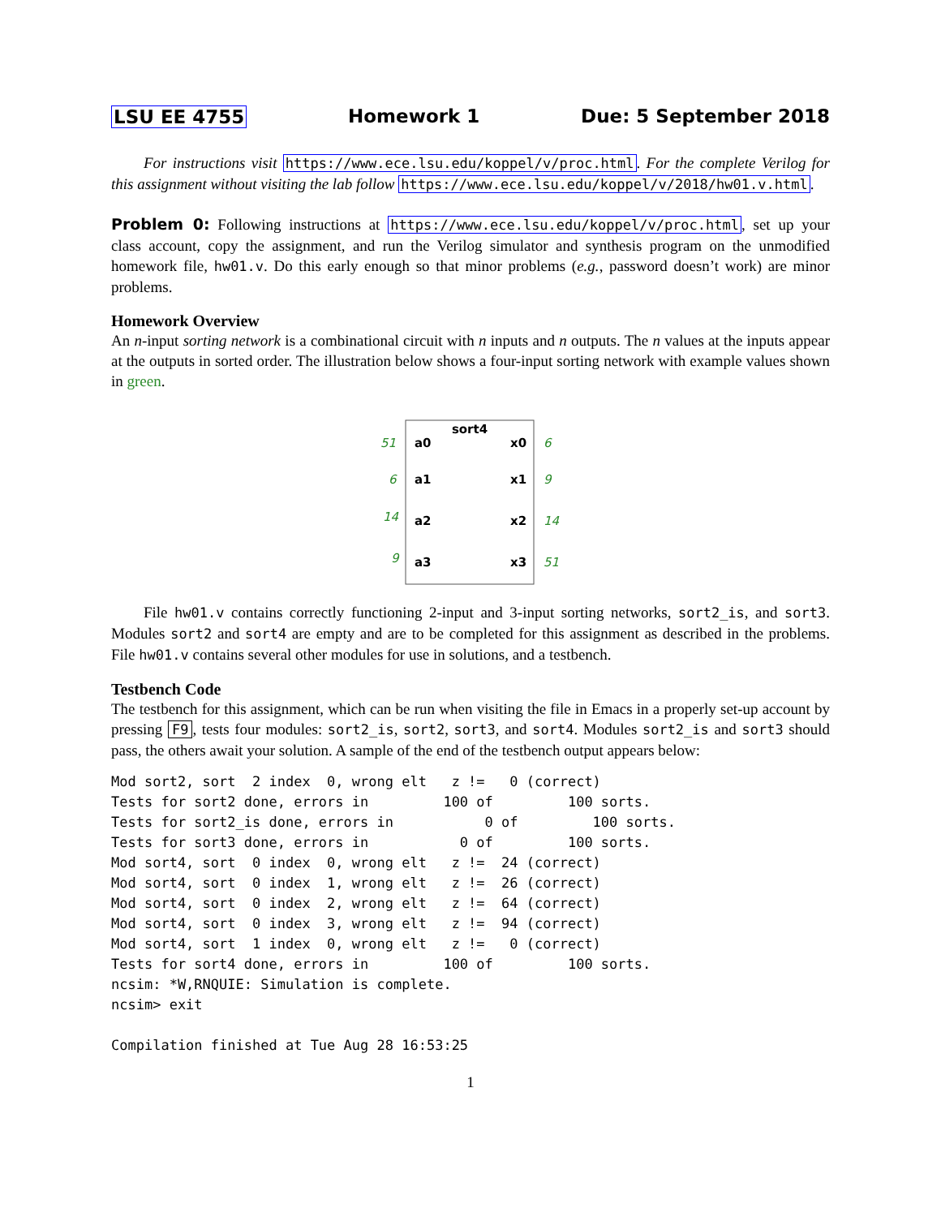LSU EE 4755 Homework 1 Due: 5 September 2018
For instructions visit https://www.ece.lsu.edu/koppel/v/proc.html. For the complete Verilog for this assignment without visiting the lab follow https://www.ece.lsu.edu/koppel/v/2018/hw01.v.html.
Problem 0: Following instructions at https://www.ece.lsu.edu/koppel/v/proc.html, set up your class account, copy the assignment, and run the Verilog simulator and synthesis program on the unmodified homework file, hw01.v. Do this early enough so that minor problems (e.g., password doesn’t work) are minor problems.
Homework Overview
An n-input sorting network is a combinational circuit with n inputs and n outputs. The n values at the inputs appear at the outputs in sorted order. The illustration below shows a four-input sorting network with example values shown in green.
sort4
a0
a1
a2
a3
x0
x1
x2
x3
51
6
14
9
6
9
14
51
File hw01.v contains correctly functioning 2-input and 3-input sorting networks, sort2_is, and sort3. Modules sort2 and sort4 are empty and are to be completed for this assignment as described in the problems. File hw01.v contains several other modules for use in solutions, and a testbench.
Testbench Code
The testbench for this assignment, which can be run when visiting the file in Emacs in a properly set-up account by pressing F9, tests four modules: sort2_is, sort2, sort3, and sort4. Modules sort2_is and sort3 should pass, the others await your solution. A sample of the end of the testbench output appears below:
Mod sort2, sort  2 index  0, wrong elt   z !=   0 (correct)
Tests for sort2 done, errors in         100 of         100 sorts.
Tests for sort2_is done, errors in           0 of         100 sorts.
Tests for sort3 done, errors in           0 of         100 sorts.
Mod sort4, sort  0 index  0, wrong elt   z !=  24 (correct)
Mod sort4, sort  0 index  1, wrong elt   z !=  26 (correct)
Mod sort4, sort  0 index  2, wrong elt   z !=  64 (correct)
Mod sort4, sort  0 index  3, wrong elt   z !=  94 (correct)
Mod sort4, sort  1 index  0, wrong elt   z !=   0 (correct)
Tests for sort4 done, errors in         100 of         100 sorts.
ncsim: *W,RNQUIE: Simulation is complete.
ncsim> exit

Compilation finished at Tue Aug 28 16:53:25
1